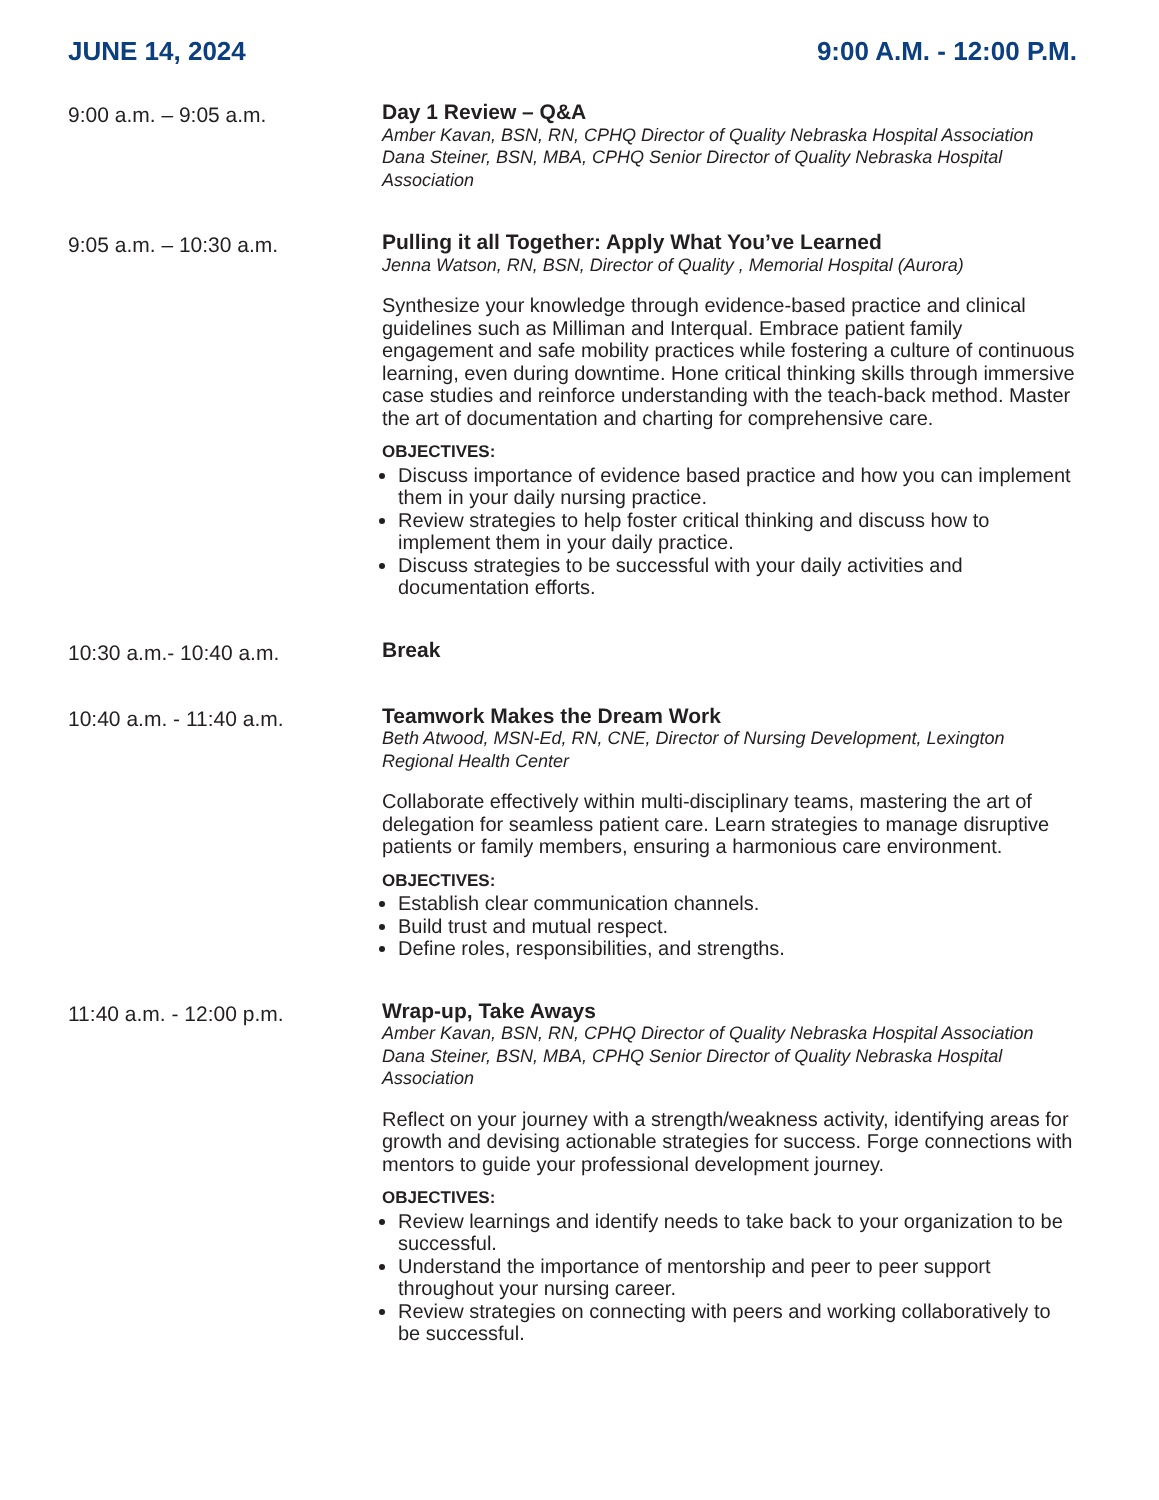JUNE 14, 2024 9:00 A.M. - 12:00 P.M.
9:00 a.m. – 9:05 a.m.
Day 1 Review – Q&A
Amber Kavan, BSN, RN, CPHQ Director of Quality Nebraska Hospital Association
Dana Steiner, BSN, MBA, CPHQ Senior Director of Quality Nebraska Hospital Association
9:05 a.m. – 10:30 a.m.
Pulling it all Together: Apply What You’ve Learned
Jenna Watson, RN, BSN, Director of Quality , Memorial Hospital (Aurora)
Synthesize your knowledge through evidence-based practice and clinical guidelines such as Milliman and Interqual. Embrace patient family engagement and safe mobility practices while fostering a culture of continuous learning, even during downtime. Hone critical thinking skills through immersive case studies and reinforce understanding with the teach-back method. Master the art of documentation and charting for comprehensive care.
OBJECTIVES:
Discuss importance of evidence based practice and how you can implement them in your daily nursing practice.
Review strategies to help foster critical thinking and discuss how to implement them in your daily practice.
Discuss strategies to be successful with your daily activities and documentation efforts.
10:30 a.m.- 10:40 a.m.
Break
10:40 a.m. - 11:40 a.m.
Teamwork Makes the Dream Work
Beth Atwood, MSN-Ed, RN, CNE, Director of Nursing Development, Lexington Regional Health Center
Collaborate effectively within multi-disciplinary teams, mastering the art of delegation for seamless patient care. Learn strategies to manage disruptive patients or family members, ensuring a harmonious care environment.
OBJECTIVES:
Establish clear communication channels.
Build trust and mutual respect.
Define roles, responsibilities, and strengths.
11:40 a.m. - 12:00 p.m.
Wrap-up, Take Aways
Amber Kavan, BSN, RN, CPHQ Director of Quality Nebraska Hospital Association
Dana Steiner, BSN, MBA, CPHQ Senior Director of Quality Nebraska Hospital Association
Reflect on your journey with a strength/weakness activity, identifying areas for growth and devising actionable strategies for success. Forge connections with mentors to guide your professional development journey.
OBJECTIVES:
Review learnings and identify needs to take back to your organization to be successful.
Understand the importance of mentorship and peer to peer support throughout your nursing career.
Review strategies on connecting with peers and working collaboratively to be successful.